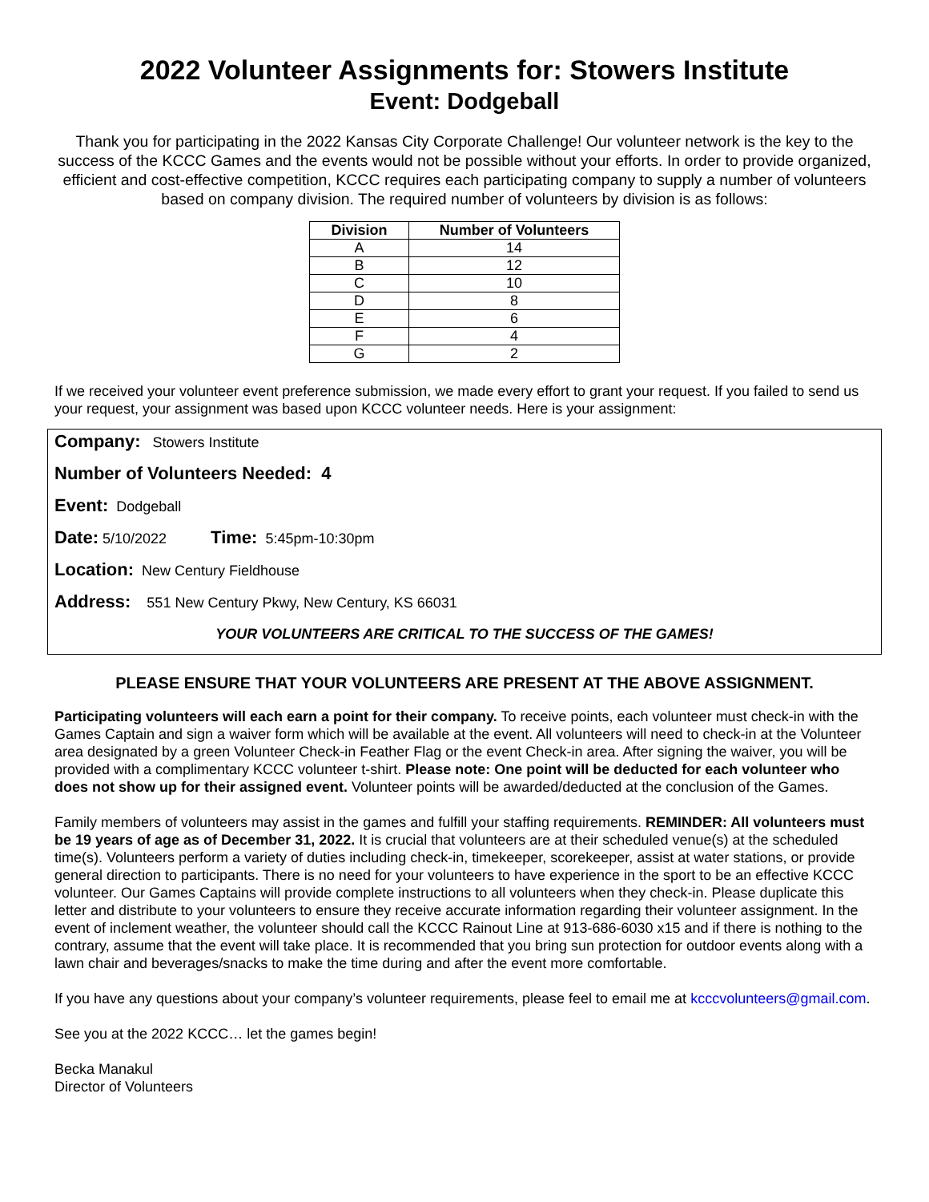2022 Volunteer Assignments for: Stowers Institute
Event: Dodgeball
Thank you for participating in the 2022 Kansas City Corporate Challenge! Our volunteer network is the key to the success of the KCCC Games and the events would not be possible without your efforts. In order to provide organized, efficient and cost-effective competition, KCCC requires each participating company to supply a number of volunteers based on company division. The required number of volunteers by division is as follows:
| Division | Number of Volunteers |
| --- | --- |
| A | 14 |
| B | 12 |
| C | 10 |
| D | 8 |
| E | 6 |
| F | 4 |
| G | 2 |
If we received your volunteer event preference submission, we made every effort to grant your request. If you failed to send us your request, your assignment was based upon KCCC volunteer needs. Here is your assignment:
Company: Stowers Institute
Number of Volunteers Needed: 4
Event: Dodgeball
Date: 5/10/2022 Time: 5:45pm-10:30pm
Location: New Century Fieldhouse
Address: 551 New Century Pkwy, New Century, KS 66031
YOUR VOLUNTEERS ARE CRITICAL TO THE SUCCESS OF THE GAMES!
PLEASE ENSURE THAT YOUR VOLUNTEERS ARE PRESENT AT THE ABOVE ASSIGNMENT.
Participating volunteers will each earn a point for their company. To receive points, each volunteer must check-in with the Games Captain and sign a waiver form which will be available at the event. All volunteers will need to check-in at the Volunteer area designated by a green Volunteer Check-in Feather Flag or the event Check-in area. After signing the waiver, you will be provided with a complimentary KCCC volunteer t-shirt. Please note: One point will be deducted for each volunteer who does not show up for their assigned event. Volunteer points will be awarded/deducted at the conclusion of the Games.
Family members of volunteers may assist in the games and fulfill your staffing requirements. REMINDER: All volunteers must be 19 years of age as of December 31, 2022. It is crucial that volunteers are at their scheduled venue(s) at the scheduled time(s). Volunteers perform a variety of duties including check-in, timekeeper, scorekeeper, assist at water stations, or provide general direction to participants. There is no need for your volunteers to have experience in the sport to be an effective KCCC volunteer. Our Games Captains will provide complete instructions to all volunteers when they check-in. Please duplicate this letter and distribute to your volunteers to ensure they receive accurate information regarding their volunteer assignment. In the event of inclement weather, the volunteer should call the KCCC Rainout Line at 913-686-6030 x15 and if there is nothing to the contrary, assume that the event will take place. It is recommended that you bring sun protection for outdoor events along with a lawn chair and beverages/snacks to make the time during and after the event more comfortable.
If you have any questions about your company’s volunteer requirements, please feel to email me at kcccvolunteers@gmail.com.
See you at the 2022 KCCC… let the games begin!
Becka Manakul
Director of Volunteers